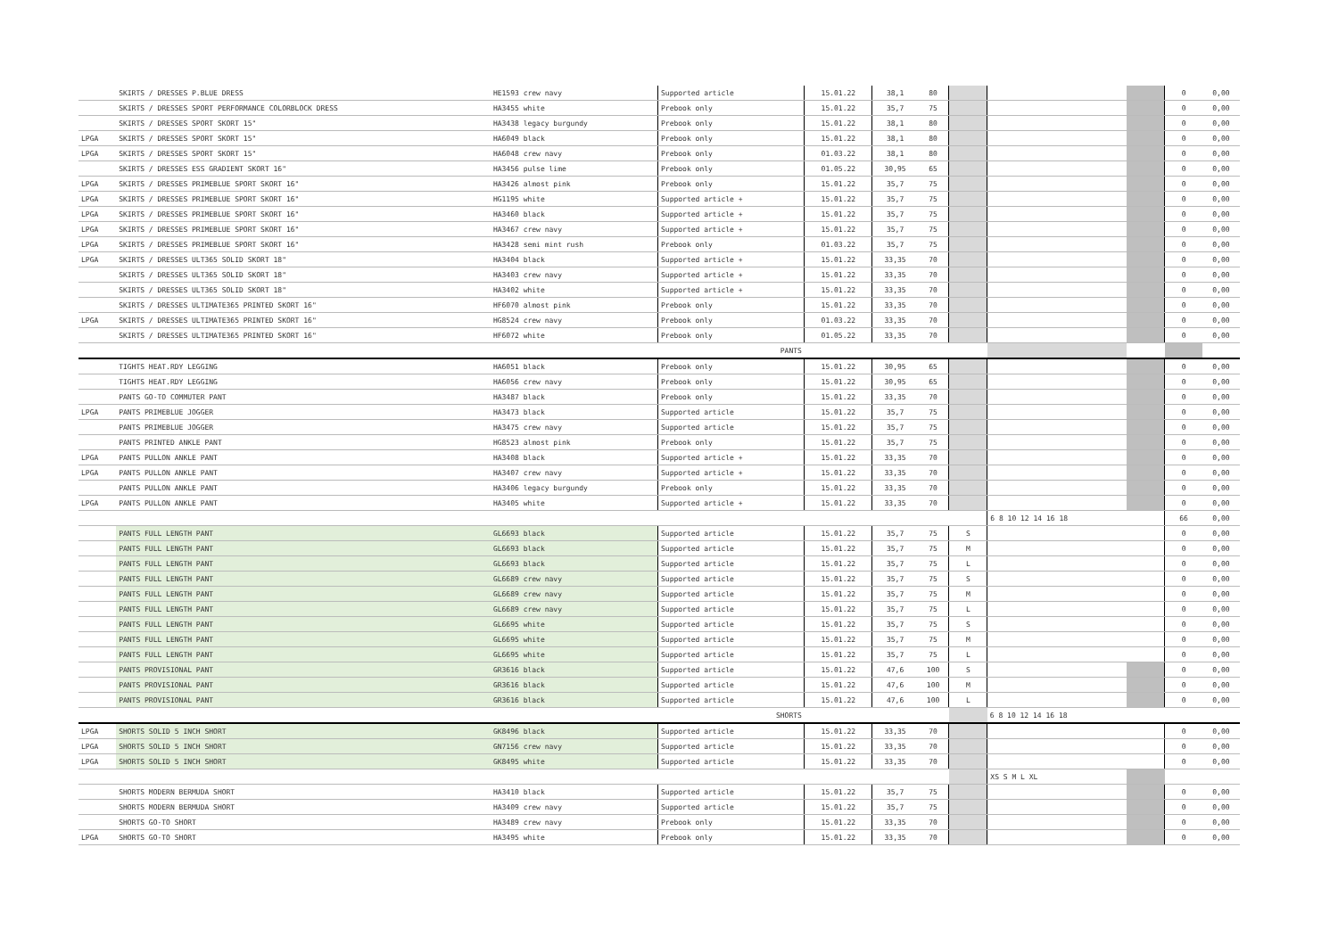| | SKIRTS / DRESSES P.BLUE DRESS | HE1593 crew navy | Supported article | 15.01.22 | 38,1 | 80 | | | | 0 | 0,00 |
| | SKIRTS / DRESSES SPORT PERFORMANCE COLORBLOCK DRESS | HA3455 white | Prebook only | 15.01.22 | 35,7 | 75 | | | | 0 | 0,00 |
| | SKIRTS / DRESSES SPORT SKORT 15" | HA3438 legacy burgundy | Prebook only | 15.01.22 | 38,1 | 80 | | | | 0 | 0,00 |
| LPGA | SKIRTS / DRESSES SPORT SKORT 15" | HA6049 black | Prebook only | 15.01.22 | 38,1 | 80 | | | | 0 | 0,00 |
| LPGA | SKIRTS / DRESSES SPORT SKORT 15" | HA6048 crew navy | Prebook only | 01.03.22 | 38,1 | 80 | | | | 0 | 0,00 |
| | SKIRTS / DRESSES ESS GRADIENT SKORT 16" | HA3456 pulse lime | Prebook only | 01.05.22 | 30,95 | 65 | | | | 0 | 0,00 |
| LPGA | SKIRTS / DRESSES PRIMEBLUE SPORT SKORT 16" | HA3426 almost pink | Prebook only | 15.01.22 | 35,7 | 75 | | | | 0 | 0,00 |
| LPGA | SKIRTS / DRESSES PRIMEBLUE SPORT SKORT 16" | HG1195 white | Supported article + | 15.01.22 | 35,7 | 75 | | | | 0 | 0,00 |
| LPGA | SKIRTS / DRESSES PRIMEBLUE SPORT SKORT 16" | HA3460 black | Supported article + | 15.01.22 | 35,7 | 75 | | | | 0 | 0,00 |
| LPGA | SKIRTS / DRESSES PRIMEBLUE SPORT SKORT 16" | HA3467 crew navy | Supported article + | 15.01.22 | 35,7 | 75 | | | | 0 | 0,00 |
| LPGA | SKIRTS / DRESSES PRIMEBLUE SPORT SKORT 16" | HA3428 semi mint rush | Prebook only | 01.03.22 | 35,7 | 75 | | | | 0 | 0,00 |
| LPGA | SKIRTS / DRESSES ULT365 SOLID SKORT 18" | HA3404 black | Supported article + | 15.01.22 | 33,35 | 70 | | | | 0 | 0,00 |
| | SKIRTS / DRESSES ULT365 SOLID SKORT 18" | HA3403 crew navy | Supported article + | 15.01.22 | 33,35 | 70 | | | | 0 | 0,00 |
| | SKIRTS / DRESSES ULT365 SOLID SKORT 18" | HA3402 white | Supported article + | 15.01.22 | 33,35 | 70 | | | | 0 | 0,00 |
| | SKIRTS / DRESSES ULTIMATE365 PRINTED SKORT 16" | HF6070 almost pink | Prebook only | 15.01.22 | 33,35 | 70 | | | | 0 | 0,00 |
| LPGA | SKIRTS / DRESSES ULTIMATE365 PRINTED SKORT 16" | HG8524 crew navy | Prebook only | 01.03.22 | 33,35 | 70 | | | | 0 | 0,00 |
| | SKIRTS / DRESSES ULTIMATE365 PRINTED SKORT 16" | HF6072 white | Prebook only | 01.05.22 | 33,35 | 70 | | | | 0 | 0,00 |
| | PANTS | | | | | | | | | | |
| | TIGHTS HEAT.RDY LEGGING | HA6051 black | Prebook only | 15.01.22 | 30,95 | 65 | | | | 0 | 0,00 |
| | TIGHTS HEAT.RDY LEGGING | HA6056 crew navy | Prebook only | 15.01.22 | 30,95 | 65 | | | | 0 | 0,00 |
| | PANTS GO-TO COMMUTER PANT | HA3487 black | Prebook only | 15.01.22 | 33,35 | 70 | | | | 0 | 0,00 |
| LPGA | PANTS PRIMEBLUE JOGGER | HA3473 black | Supported article | 15.01.22 | 35,7 | 75 | | | | 0 | 0,00 |
| | PANTS PRIMEBLUE JOGGER | HA3475 crew navy | Supported article | 15.01.22 | 35,7 | 75 | | | | 0 | 0,00 |
| | PANTS PRINTED ANKLE PANT | HG8523 almost pink | Prebook only | 15.01.22 | 35,7 | 75 | | | | 0 | 0,00 |
| LPGA | PANTS PULLON ANKLE PANT | HA3408 black | Supported article + | 15.01.22 | 33,35 | 70 | | | | 0 | 0,00 |
| LPGA | PANTS PULLON ANKLE PANT | HA3407 crew navy | Supported article + | 15.01.22 | 33,35 | 70 | | | | 0 | 0,00 |
| | PANTS PULLON ANKLE PANT | HA3406 legacy burgundy | Prebook only | 15.01.22 | 33,35 | 70 | | | | 0 | 0,00 |
| LPGA | PANTS PULLON ANKLE PANT | HA3405 white | Supported article + | 15.01.22 | 33,35 | 70 | | | | 0 | 0,00 |
| | | | | | | | | 6 8 10 12 14 16 18 | | 66 | 0,00 |
| | PANTS FULL LENGTH PANT | GL6693 black | Supported article | 15.01.22 | 35,7 | 75 | S | | | 0 | 0,00 |
| | PANTS FULL LENGTH PANT | GL6693 black | Supported article | 15.01.22 | 35,7 | 75 | M | | | 0 | 0,00 |
| | PANTS FULL LENGTH PANT | GL6693 black | Supported article | 15.01.22 | 35,7 | 75 | L | | | 0 | 0,00 |
| | PANTS FULL LENGTH PANT | GL6689 crew navy | Supported article | 15.01.22 | 35,7 | 75 | S | | | 0 | 0,00 |
| | PANTS FULL LENGTH PANT | GL6689 crew navy | Supported article | 15.01.22 | 35,7 | 75 | M | | | 0 | 0,00 |
| | PANTS FULL LENGTH PANT | GL6689 crew navy | Supported article | 15.01.22 | 35,7 | 75 | L | | | 0 | 0,00 |
| | PANTS FULL LENGTH PANT | GL6695 white | Supported article | 15.01.22 | 35,7 | 75 | S | | | 0 | 0,00 |
| | PANTS FULL LENGTH PANT | GL6695 white | Supported article | 15.01.22 | 35,7 | 75 | M | | | 0 | 0,00 |
| | PANTS FULL LENGTH PANT | GL6695 white | Supported article | 15.01.22 | 35,7 | 75 | L | | | 0 | 0,00 |
| | PANTS PROVISIONAL PANT | GR3616 black | Supported article | 15.01.22 | 47,6 | 100 | S | | | 0 | 0,00 |
| | PANTS PROVISIONAL PANT | GR3616 black | Supported article | 15.01.22 | 47,6 | 100 | M | | | 0 | 0,00 |
| | PANTS PROVISIONAL PANT | GR3616 black | Supported article | 15.01.22 | 47,6 | 100 | L | | | 0 | 0,00 |
| | SHORTS | | | | | | | 6 8 10 12 14 16 18 | | | |
| LPGA | SHORTS SOLID 5 INCH SHORT | GK8496 black | Supported article | 15.01.22 | 33,35 | 70 | | | | 0 | 0,00 |
| LPGA | SHORTS SOLID 5 INCH SHORT | GN7156 crew navy | Supported article | 15.01.22 | 33,35 | 70 | | | | 0 | 0,00 |
| LPGA | SHORTS SOLID 5 INCH SHORT | GK8495 white | Supported article | 15.01.22 | 33,35 | 70 | | | | 0 | 0,00 |
| | | | | | | | | XS S M L XL | | | |
| | SHORTS MODERN BERMUDA SHORT | HA3410 black | Supported article | 15.01.22 | 35,7 | 75 | | | | 0 | 0,00 |
| | SHORTS MODERN BERMUDA SHORT | HA3409 crew navy | Supported article | 15.01.22 | 35,7 | 75 | | | | 0 | 0,00 |
| | SHORTS GO-TO SHORT | HA3489 crew navy | Prebook only | 15.01.22 | 33,35 | 70 | | | | 0 | 0,00 |
| LPGA | SHORTS GO-TO SHORT | HA3495 white | Prebook only | 15.01.22 | 33,35 | 70 | | | | 0 | 0,00 |